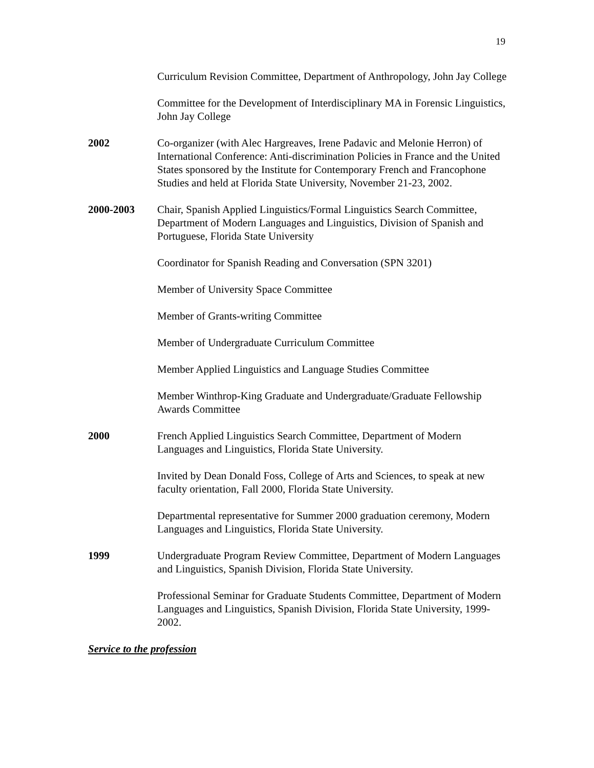19
Curriculum Revision Committee, Department of Anthropology, John Jay College
Committee for the Development of Interdisciplinary MA in Forensic Linguistics, John Jay College
2002 Co-organizer (with Alec Hargreaves, Irene Padavic and Melonie Herron) of International Conference: Anti-discrimination Policies in France and the United States sponsored by the Institute for Contemporary French and Francophone Studies and held at Florida State University, November 21-23, 2002.
2000-2003 Chair, Spanish Applied Linguistics/Formal Linguistics Search Committee, Department of Modern Languages and Linguistics, Division of Spanish and Portuguese, Florida State University
Coordinator for Spanish Reading and Conversation (SPN 3201)
Member of University Space Committee
Member of Grants-writing Committee
Member of Undergraduate Curriculum Committee
Member Applied Linguistics and Language Studies Committee
Member Winthrop-King Graduate and Undergraduate/Graduate Fellowship Awards Committee
2000 French Applied Linguistics Search Committee, Department of Modern Languages and Linguistics, Florida State University.
Invited by Dean Donald Foss, College of Arts and Sciences, to speak at new faculty orientation, Fall 2000, Florida State University.
Departmental representative for Summer 2000 graduation ceremony, Modern Languages and Linguistics, Florida State University.
1999 Undergraduate Program Review Committee, Department of Modern Languages and Linguistics, Spanish Division, Florida State University.
Professional Seminar for Graduate Students Committee, Department of Modern Languages and Linguistics, Spanish Division, Florida State University, 1999-2002.
Service to the profession